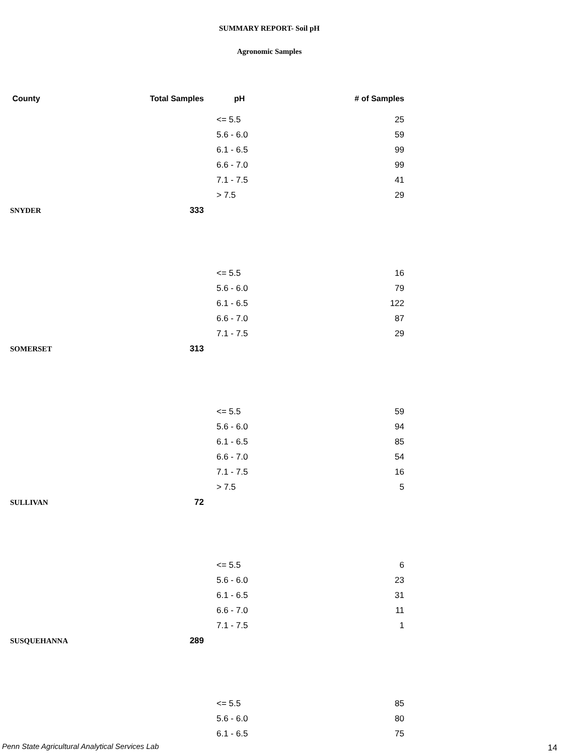SUMMARY REPORT- Soil pH
Agronomic Samples
| County | Total Samples | pH | # of Samples |
| --- | --- | --- | --- |
| | | <= 5.5 | 25 |
| | | 5.6 - 6.0 | 59 |
| | | 6.1 - 6.5 | 99 |
| | | 6.6 - 7.0 | 99 |
| | | 7.1 - 7.5 | 41 |
| | | > 7.5 | 29 |
| SNYDER | 333 | | |
| | | <= 5.5 | 16 |
| | | 5.6 - 6.0 | 79 |
| | | 6.1 - 6.5 | 122 |
| | | 6.6 - 7.0 | 87 |
| | | 7.1 - 7.5 | 29 |
| SOMERSET | 313 | | |
| | | <= 5.5 | 59 |
| | | 5.6 - 6.0 | 94 |
| | | 6.1 - 6.5 | 85 |
| | | 6.6 - 7.0 | 54 |
| | | 7.1 - 7.5 | 16 |
| | | > 7.5 | 5 |
| SULLIVAN | 72 | | |
| | | <= 5.5 | 6 |
| | | 5.6 - 6.0 | 23 |
| | | 6.1 - 6.5 | 31 |
| | | 6.6 - 7.0 | 11 |
| | | 7.1 - 7.5 | 1 |
| SUSQUEHANNA | 289 | | |
| | | <= 5.5 | 85 |
| | | 5.6 - 6.0 | 80 |
| | | 6.1 - 6.5 | 75 |
Penn State Agricultural Analytical Services Lab
14